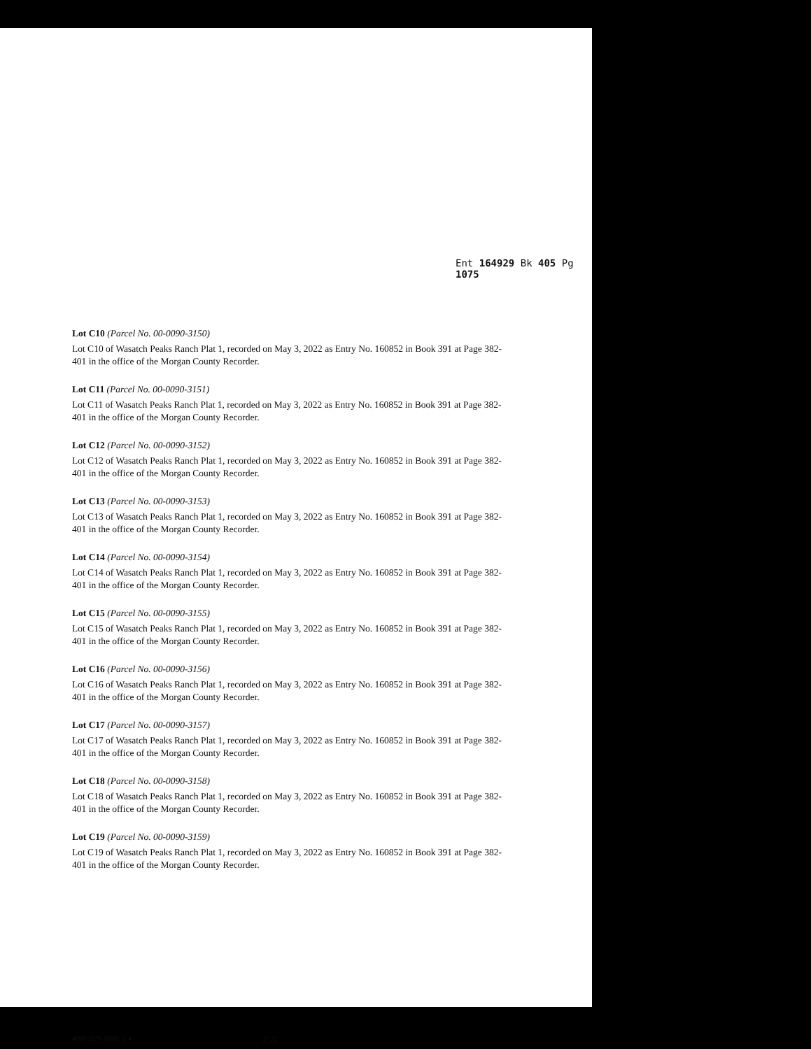Ent 164929 Bk 405 Pg 1075
Lot C10 (Parcel No. 00-0090-3150)
Lot C10 of Wasatch Peaks Ranch Plat 1, recorded on May 3, 2022 as Entry No. 160852 in Book 391 at Page 382-401 in the office of the Morgan County Recorder.
Lot C11 (Parcel No. 00-0090-3151)
Lot C11 of Wasatch Peaks Ranch Plat 1, recorded on May 3, 2022 as Entry No. 160852 in Book 391 at Page 382-401 in the office of the Morgan County Recorder.
Lot C12 (Parcel No. 00-0090-3152)
Lot C12 of Wasatch Peaks Ranch Plat 1, recorded on May 3, 2022 as Entry No. 160852 in Book 391 at Page 382-401 in the office of the Morgan County Recorder.
Lot C13 (Parcel No. 00-0090-3153)
Lot C13 of Wasatch Peaks Ranch Plat 1, recorded on May 3, 2022 as Entry No. 160852 in Book 391 at Page 382-401 in the office of the Morgan County Recorder.
Lot C14 (Parcel No. 00-0090-3154)
Lot C14 of Wasatch Peaks Ranch Plat 1, recorded on May 3, 2022 as Entry No. 160852 in Book 391 at Page 382-401 in the office of the Morgan County Recorder.
Lot C15 (Parcel No. 00-0090-3155)
Lot C15 of Wasatch Peaks Ranch Plat 1, recorded on May 3, 2022 as Entry No. 160852 in Book 391 at Page 382-401 in the office of the Morgan County Recorder.
Lot C16 (Parcel No. 00-0090-3156)
Lot C16 of Wasatch Peaks Ranch Plat 1, recorded on May 3, 2022 as Entry No. 160852 in Book 391 at Page 382-401 in the office of the Morgan County Recorder.
Lot C17 (Parcel No. 00-0090-3157)
Lot C17 of Wasatch Peaks Ranch Plat 1, recorded on May 3, 2022 as Entry No. 160852 in Book 391 at Page 382-401 in the office of the Morgan County Recorder.
Lot C18 (Parcel No. 00-0090-3158)
Lot C18 of Wasatch Peaks Ranch Plat 1, recorded on May 3, 2022 as Entry No. 160852 in Book 391 at Page 382-401 in the office of the Morgan County Recorder.
Lot C19 (Parcel No. 00-0090-3159)
Lot C19 of Wasatch Peaks Ranch Plat 1, recorded on May 3, 2022 as Entry No. 160852 in Book 391 at Page 382-401 in the office of the Morgan County Recorder.
4890-1576-6880, v. 4 C-5